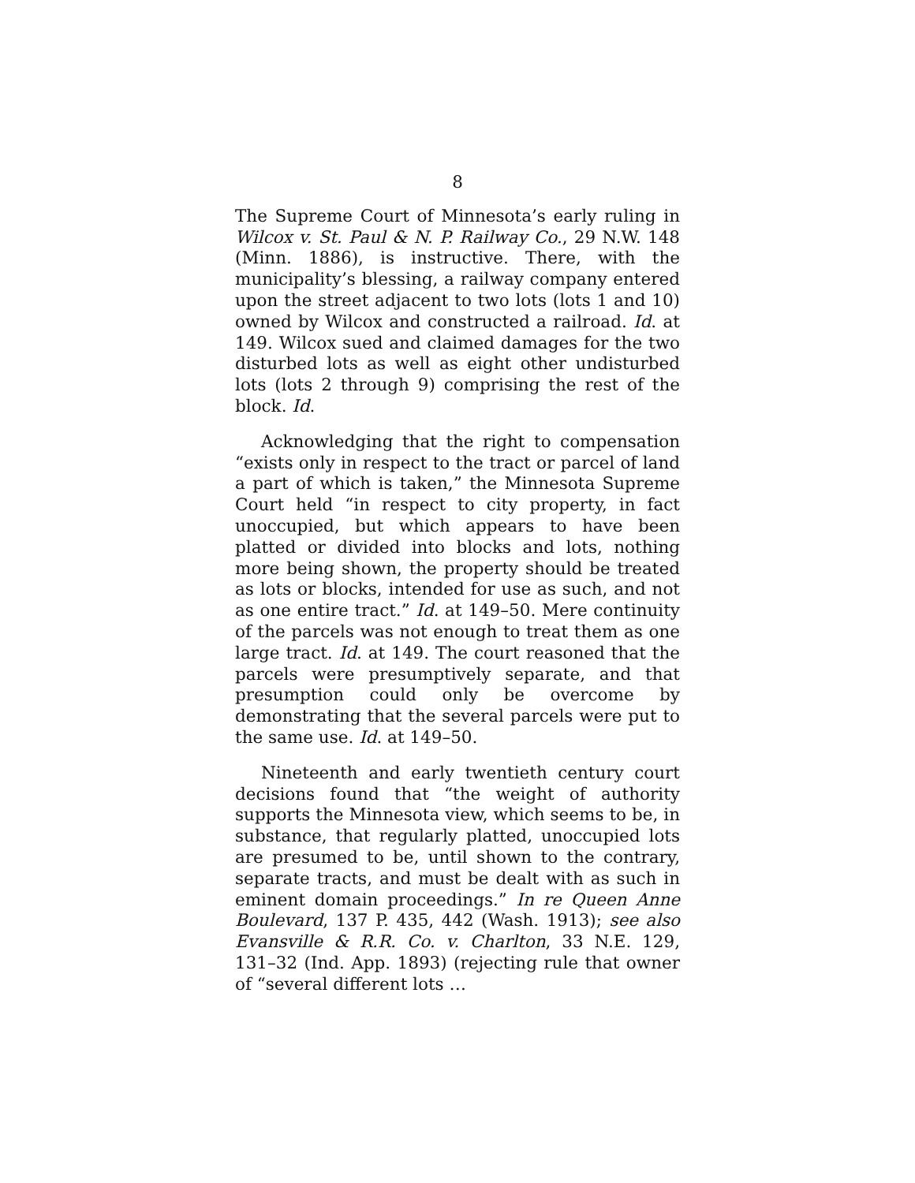8
The Supreme Court of Minnesota’s early ruling in Wilcox v. St. Paul & N. P. Railway Co., 29 N.W. 148 (Minn. 1886), is instructive. There, with the municipality’s blessing, a railway company entered upon the street adjacent to two lots (lots 1 and 10) owned by Wilcox and constructed a railroad. Id. at 149. Wilcox sued and claimed damages for the two disturbed lots as well as eight other undisturbed lots (lots 2 through 9) comprising the rest of the block. Id.
Acknowledging that the right to compensation “exists only in respect to the tract or parcel of land a part of which is taken,” the Minnesota Supreme Court held “in respect to city property, in fact unoccupied, but which appears to have been platted or divided into blocks and lots, nothing more being shown, the property should be treated as lots or blocks, intended for use as such, and not as one entire tract.” Id. at 149–50. Mere continuity of the parcels was not enough to treat them as one large tract. Id. at 149. The court reasoned that the parcels were presumptively separate, and that presumption could only be overcome by demonstrating that the several parcels were put to the same use. Id. at 149–50.
Nineteenth and early twentieth century court decisions found that “the weight of authority supports the Minnesota view, which seems to be, in substance, that regularly platted, unoccupied lots are presumed to be, until shown to the contrary, separate tracts, and must be dealt with as such in eminent domain proceedings.” In re Queen Anne Boulevard, 137 P. 435, 442 (Wash. 1913); see also Evansville & R.R. Co. v. Charlton, 33 N.E. 129, 131–32 (Ind. App. 1893) (rejecting rule that owner of “several different lots …